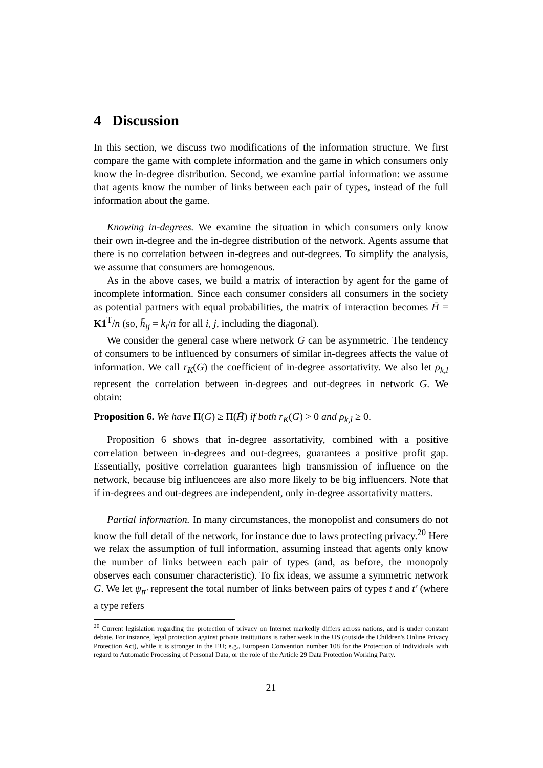4 Discussion
In this section, we discuss two modifications of the information structure. We first compare the game with complete information and the game in which consumers only know the in-degree distribution. Second, we examine partial information: we assume that agents know the number of links between each pair of types, instead of the full information about the game.
Knowing in-degrees. We examine the situation in which consumers only know their own in-degree and the in-degree distribution of the network. Agents assume that there is no correlation between in-degrees and out-degrees. To simplify the analysis, we assume that consumers are homogenous.
As in the above cases, we build a matrix of interaction by agent for the game of incomplete information. Since each consumer considers all consumers in the society as potential partners with equal probabilities, the matrix of interaction becomes H̄ = K1<sup>T</sup>/n (so, h̄<sub>ij</sub> = k<sub>i</sub>/n for all i, j, including the diagonal).
We consider the general case where network G can be asymmetric. The tendency of consumers to be influenced by consumers of similar in-degrees affects the value of information. We call r<sub>K</sub>(G) the coefficient of in-degree assortativity. We also let ρ<sub>k,l</sub> represent the correlation between in-degrees and out-degrees in network G. We obtain:
Proposition 6. We have Π(G) ≥ Π(H̄) if both r<sub>K</sub>(G) > 0 and ρ<sub>k,l</sub> ≥ 0.
Proposition 6 shows that in-degree assortativity, combined with a positive correlation between in-degrees and out-degrees, guarantees a positive profit gap. Essentially, positive correlation guarantees high transmission of influence on the network, because big influencees are also more likely to be big influencers. Note that if in-degrees and out-degrees are independent, only in-degree assortativity matters.
Partial information. In many circumstances, the monopolist and consumers do not know the full detail of the network, for instance due to laws protecting privacy.<sup>20</sup> Here we relax the assumption of full information, assuming instead that agents only know the number of links between each pair of types (and, as before, the monopoly observes each consumer characteristic). To fix ideas, we assume a symmetric network G. We let ψ<sub>tt′</sub> represent the total number of links between pairs of types t and t′ (where a type refers
<sup>20</sup> Current legislation regarding the protection of privacy on Internet markedly differs across nations, and is under constant debate. For instance, legal protection against private institutions is rather weak in the US (outside the Children's Online Privacy Protection Act), while it is stronger in the EU; e.g., European Convention number 108 for the Protection of Individuals with regard to Automatic Processing of Personal Data, or the role of the Article 29 Data Protection Working Party.
21